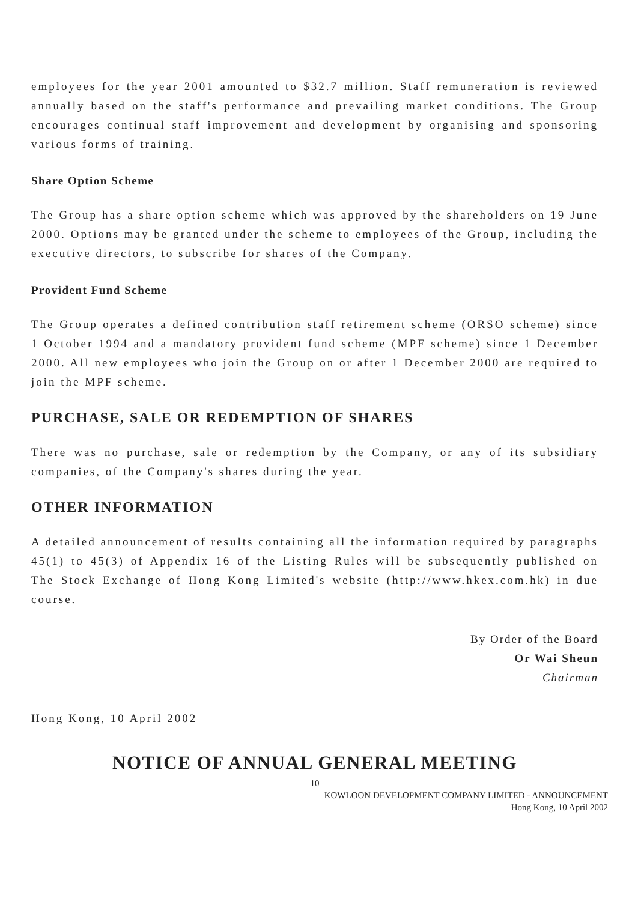employees for the year 2001 amounted to $32.7 million. Staff remuneration is reviewed annually based on the staff's performance and prevailing market conditions. The Group encourages continual staff improvement and development by organising and sponsoring various forms of training.
Share Option Scheme
The Group has a share option scheme which was approved by the shareholders on 19 June 2000. Options may be granted under the scheme to employees of the Group, including the executive directors, to subscribe for shares of the Company.
Provident Fund Scheme
The Group operates a defined contribution staff retirement scheme (ORSO scheme) since 1 October 1994 and a mandatory provident fund scheme (MPF scheme) since 1 December 2000. All new employees who join the Group on or after 1 December 2000 are required to join the MPF scheme.
PURCHASE, SALE OR REDEMPTION OF SHARES
There was no purchase, sale or redemption by the Company, or any of its subsidiary companies, of the Company's shares during the year.
OTHER INFORMATION
A detailed announcement of results containing all the information required by paragraphs 45(1) to 45(3) of Appendix 16 of the Listing Rules will be subsequently published on The Stock Exchange of Hong Kong Limited's website (http://www.hkex.com.hk) in due course.
By Order of the Board
Or Wai Sheun
Chairman
Hong Kong, 10 April 2002
NOTICE OF ANNUAL GENERAL MEETING
10
KOWLOON DEVELOPMENT COMPANY LIMITED - ANNOUNCEMENT
Hong Kong, 10 April 2002